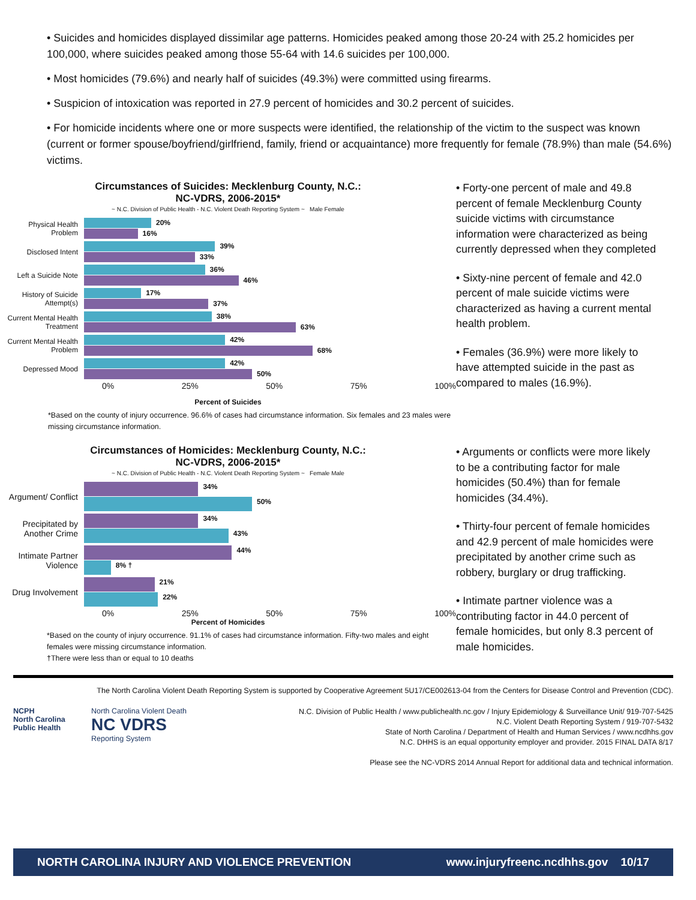• Suicides and homicides displayed dissimilar age patterns. Homicides peaked among those 20-24 with 25.2 homicides per 100,000, where suicides peaked among those 55-64 with 14.6 suicides per 100,000.
• Most homicides (79.6%) and nearly half of suicides (49.3%) were committed using firearms.
• Suspicion of intoxication was reported in 27.9 percent of homicides and 30.2 percent of suicides.
• For homicide incidents where one or more suspects were identified, the relationship of the victim to the suspect was known (current or former spouse/boyfriend/girlfriend, family, friend or acquaintance) more frequently for female (78.9%) than male (54.6%) victims.
Circumstances of Suicides: Mecklenburg County, N.C.:
NC-VDRS, 2006-2015*
~ N.C. Division of Public Health - N.C. Violent Death Reporting System ~ Male Female
Physical Health Problem
20%
16%
Disclosed Intent
39%
33%
Left a Suicide Note
36%
46%
History of Suicide Attempt(s)
17%
37%
Current Mental Health Treatment
38%
63%
Current Mental Health Problem
42%
68%
Depressed Mood
42%
50%
0% 25% 50% 75% 100%
Percent of Suicides
*Based on the county of injury occurrence. 96.6% of cases had circumstance information. Six females and 23 males were missing circumstance information.
• Forty-one percent of male and 49.8 percent of female Mecklenburg County suicide victims with circumstance information were characterized as being currently depressed when they completed
• Sixty-nine percent of female and 42.0 percent of male suicide victims were characterized as having a current mental health problem.
• Females (36.9%) were more likely to have attempted suicide in the past as compared to males (16.9%).
Circumstances of Homicides: Mecklenburg County, N.C.:
NC-VDRS, 2006-2015*
~ N.C. Division of Public Health - N.C. Violent Death Reporting System ~ Female Male
Argument/ Conflict
34%
50%
Precipitated by Another Crime
34%
43%
Intimate Partner Violence
44%
8% †
Drug Involvement
21%
22%
0% 25% 50% 75% 100%
Percent of Homicides
*Based on the county of injury occurrence. 91.1% of cases had circumstance information. Fifty-two males and eight females were missing circumstance information.
†There were less than or equal to 10 deaths
• Arguments or conflicts were more likely to be a contributing factor for male homicides (50.4%) than for female homicides (34.4%).
• Thirty-four percent of female homicides and 42.9 percent of male homicides were precipitated by another crime such as robbery, burglary or drug trafficking.
• Intimate partner violence was a contributing factor in 44.0 percent of female homicides, but only 8.3 percent of male homicides.
The North Carolina Violent Death Reporting System is supported by Cooperative Agreement 5U17/CE002613-04 from the Centers for Disease Control and Prevention (CDC).
NCPH
North Carolina Public Health
North Carolina Violent Death
NC VDRS
Reporting System
N.C. Division of Public Health / www.publichealth.nc.gov / Injury Epidemiology & Surveillance Unit/ 919-707-5425
N.C. Violent Death Reporting System / 919-707-5432
State of North Carolina / Department of Health and Human Services / www.ncdhhs.gov
N.C. DHHS is an equal opportunity employer and provider. 2015 FINAL DATA 8/17
Please see the NC-VDRS 2014 Annual Report for additional data and technical information.
NORTH CAROLINA INJURY AND VIOLENCE PREVENTION www.injuryfreenc.ncdhhs.gov 10/17